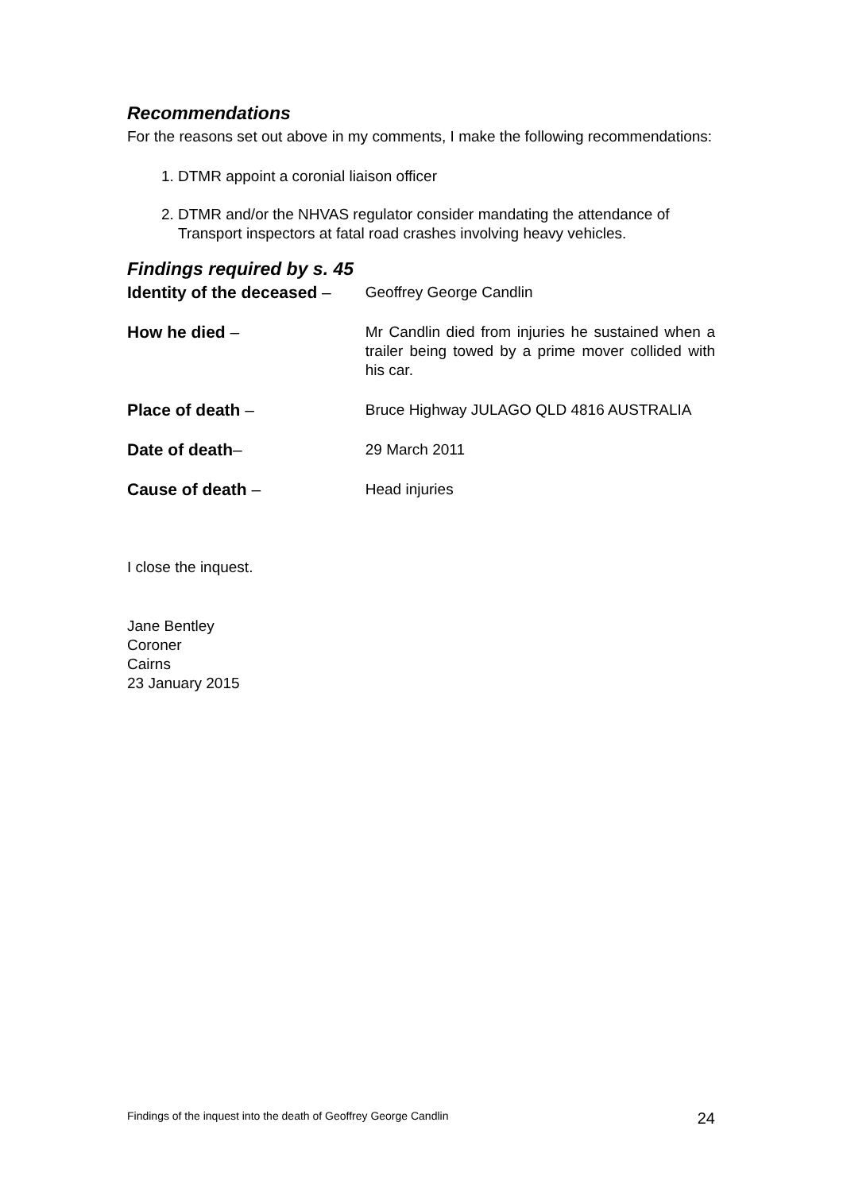Recommendations
For the reasons set out above in my comments, I make the following recommendations:
1. DTMR appoint a coronial liaison officer
2. DTMR and/or the NHVAS regulator consider mandating the attendance of Transport inspectors at fatal road crashes involving heavy vehicles.
Findings required by s. 45
Identity of the deceased –
Geoffrey George Candlin
How he died – Mr Candlin died from injuries he sustained when a trailer being towed by a prime mover collided with his car.
Place of death – Bruce Highway JULAGO QLD 4816 AUSTRALIA
Date of death– 29 March 2011
Cause of death – Head injuries
I close the inquest.
Jane Bentley
Coroner
Cairns
23 January 2015
Findings of the inquest into the death of Geoffrey George Candlin 24